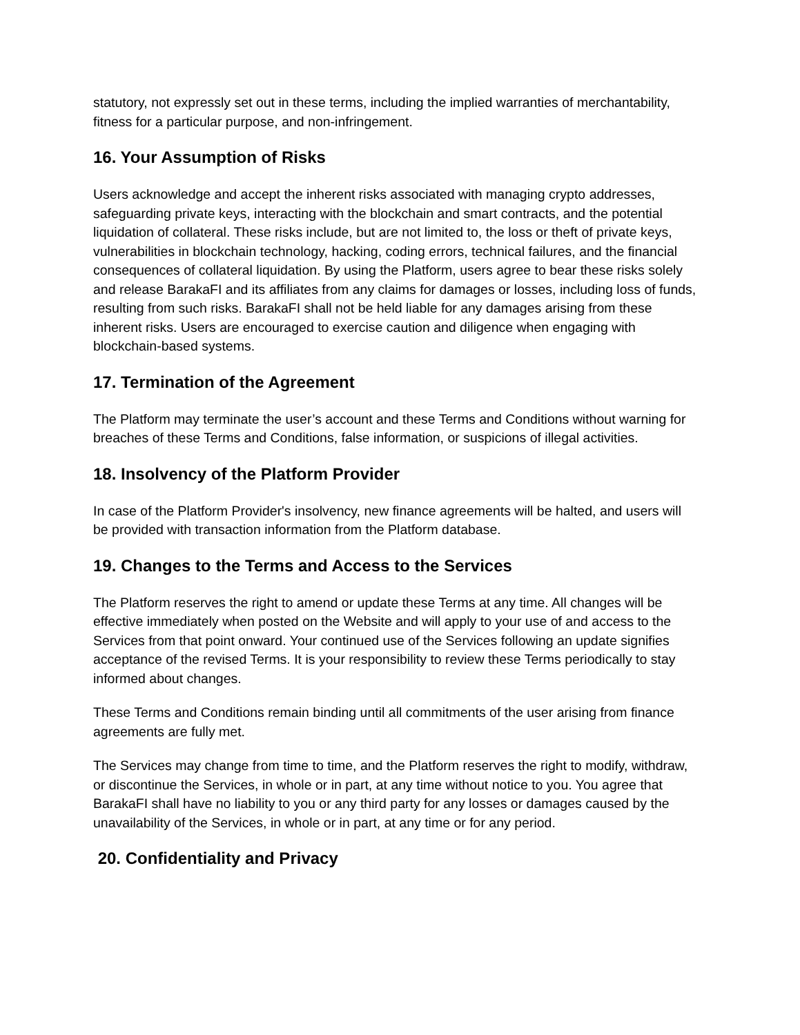statutory, not expressly set out in these terms, including the implied warranties of merchantability, fitness for a particular purpose, and non-infringement.
16. Your Assumption of Risks
Users acknowledge and accept the inherent risks associated with managing crypto addresses, safeguarding private keys, interacting with the blockchain and smart contracts, and the potential liquidation of collateral. These risks include, but are not limited to, the loss or theft of private keys, vulnerabilities in blockchain technology, hacking, coding errors, technical failures, and the financial consequences of collateral liquidation. By using the Platform, users agree to bear these risks solely and release BarakaFI and its affiliates from any claims for damages or losses, including loss of funds, resulting from such risks. BarakaFI shall not be held liable for any damages arising from these inherent risks. Users are encouraged to exercise caution and diligence when engaging with blockchain-based systems.
17. Termination of the Agreement
The Platform may terminate the user’s account and these Terms and Conditions without warning for breaches of these Terms and Conditions, false information, or suspicions of illegal activities.
18. Insolvency of the Platform Provider
In case of the Platform Provider's insolvency, new finance agreements will be halted, and users will be provided with transaction information from the Platform database.
19. Changes to the Terms and Access to the Services
The Platform reserves the right to amend or update these Terms at any time. All changes will be effective immediately when posted on the Website and will apply to your use of and access to the Services from that point onward. Your continued use of the Services following an update signifies acceptance of the revised Terms. It is your responsibility to review these Terms periodically to stay informed about changes.
These Terms and Conditions remain binding until all commitments of the user arising from finance agreements are fully met.
The Services may change from time to time, and the Platform reserves the right to modify, withdraw, or discontinue the Services, in whole or in part, at any time without notice to you. You agree that BarakaFI shall have no liability to you or any third party for any losses or damages caused by the unavailability of the Services, in whole or in part, at any time or for any period.
20. Confidentiality and Privacy